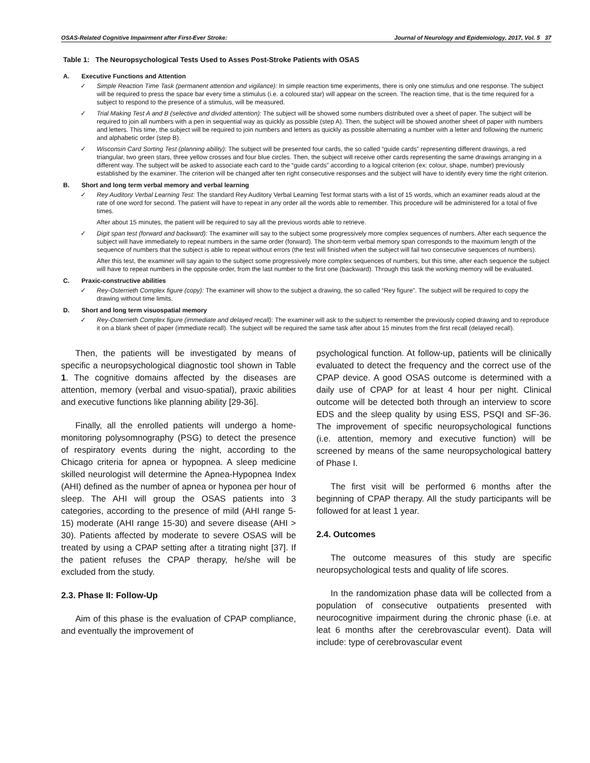OSAS-Related Cognitive Impairment after First-Ever Stroke: Journal of Neurology and Epidemiology, 2017, Vol. 5 37
Table 1: The Neuropsychological Tests Used to Asses Post-Stroke Patients with OSAS
A. Executive Functions and Attention
✓ Simple Reaction Time Task (permanent attention and vigilance): In simple reaction time experiments, there is only one stimulus and one response. The subject will be required to press the space bar every time a stimulus (i.e. a coloured star) will appear on the screen. The reaction time, that is the time required for a subject to respond to the presence of a stimulus, will be measured.
✓ Trial Making Test A and B (selective and divided attention): The subject will be showed some numbers distributed over a sheet of paper. The subject will be required to join all numbers with a pen in sequential way as quickly as possible (step A). Then, the subject will be showed another sheet of paper with numbers and letters. This time, the subject will be required to join numbers and letters as quickly as possible alternating a number with a letter and following the numeric and alphabetic order (step B).
✓ Wisconsin Card Sorting Test (planning ability): The subject will be presented four cards, the so called “guide cards” representing different drawings, a red triangular, two green stars, three yellow crosses and four blue circles. Then, the subject will receive other cards representing the same drawings arranging in a different way. The subject will be asked to associate each card to the “guide cards” according to a logical criterion (ex: colour, shape, number) previously established by the examiner. The criterion will be changed after ten right consecutive responses and the subject will have to identify every time the right criterion.
B. Short and long term verbal memory and verbal learning
✓ Rey Auditory Verbal Learning Test: The standard Rey Auditory Verbal Learning Test format starts with a list of 15 words, which an examiner reads aloud at the rate of one word for second. The patient will have to repeat in any order all the words able to remember. This procedure will be administered for a total of five times.
After about 15 minutes, the patient will be required to say all the previous words able to retrieve.
✓ Digit span test (forward and backward): The examiner will say to the subject some progressively more complex sequences of numbers. After each sequence the subject will have immediately to repeat numbers in the same order (forward). The short-term verbal memory span corresponds to the maximum length of the sequence of numbers that the subject is able to repeat without errors (the test will finished when the subject will fail two consecutive sequences of numbers).
After this test, the examiner will say again to the subject some progressively more complex sequences of numbers, but this time, after each sequence the subject will have to repeat numbers in the opposite order, from the last number to the first one (backward). Through this task the working memory will be evaluated.
C. Praxic-constructive abilities
✓ Rey-Osterrieth Complex figure (copy): The examiner will show to the subject a drawing, the so called “Rey figure”. The subject will be required to copy the drawing without time limits.
D. Short and long term visuospatial memory
✓ Rey-Osterrieth Complex figure (immediate and delayed recall): The examiner will ask to the subject to remember the previously copied drawing and to reproduce it on a blank sheet of paper (immediate recall). The subject will be required the same task after about 15 minutes from the first recall (delayed recall).
Then, the patients will be investigated by means of specific a neuropsychological diagnostic tool shown in Table 1. The cognitive domains affected by the diseases are attention, memory (verbal and visuo-spatial), praxic abilities and executive functions like planning ability [29-36].
Finally, all the enrolled patients will undergo a home-monitoring polysomnography (PSG) to detect the presence of respiratory events during the night, according to the Chicago criteria for apnea or hypopnea. A sleep medicine skilled neurologist will determine the Apnea-Hypopnea Index (AHI) defined as the number of apnea or hyponea per hour of sleep. The AHI will group the OSAS patients into 3 categories, according to the presence of mild (AHI range 5-15) moderate (AHI range 15-30) and severe disease (AHI > 30). Patients affected by moderate to severe OSAS will be treated by using a CPAP setting after a titrating night [37]. If the patient refuses the CPAP therapy, he/she will be excluded from the study.
2.3. Phase II: Follow-Up
Aim of this phase is the evaluation of CPAP compliance, and eventually the improvement of
psychological function. At follow-up, patients will be clinically evaluated to detect the frequency and the correct use of the CPAP device. A good OSAS outcome is determined with a daily use of CPAP for at least 4 hour per night. Clinical outcome will be detected both through an interview to score EDS and the sleep quality by using ESS, PSQI and SF-36. The improvement of specific neuropsychological functions (i.e. attention, memory and executive function) will be screened by means of the same neuropsychological battery of Phase I.
The first visit will be performed 6 months after the beginning of CPAP therapy. All the study participants will be followed for at least 1 year.
2.4. Outcomes
The outcome measures of this study are specific neuropsychological tests and quality of life scores.
In the randomization phase data will be collected from a population of consecutive outpatients presented with neurocognitive impairment during the chronic phase (i.e. at leat 6 months after the cerebrovascular event). Data will include: type of cerebrovascular event